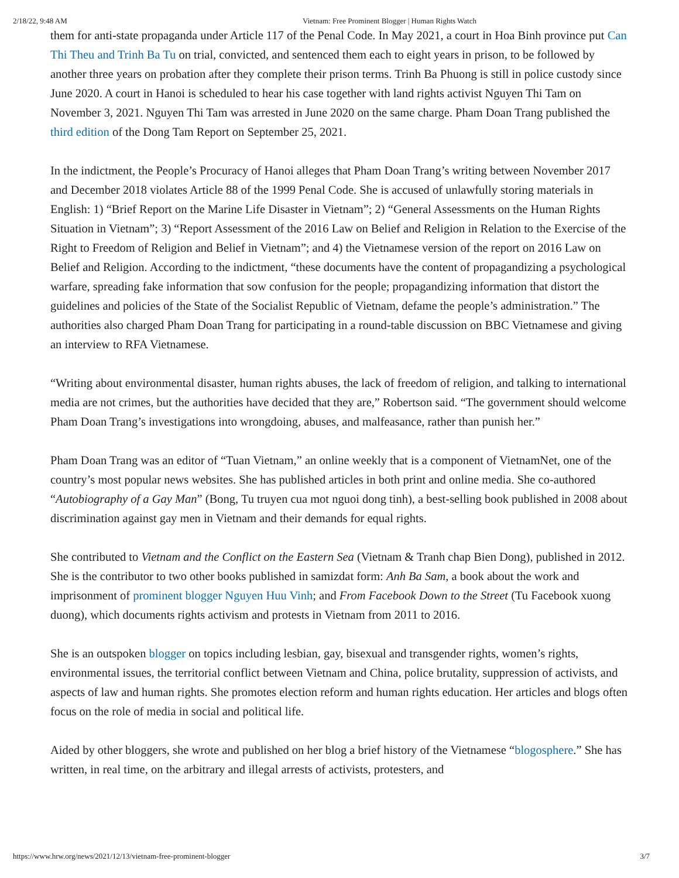2/18/22, 9:48 AM Vietnam: Free Prominent Blogger | Human Rights Watch
them for anti-state propaganda under Article 117 of the Penal Code. In May 2021, a court in Hoa Binh province put Can Thi Theu and Trinh Ba Tu on trial, convicted, and sentenced them each to eight years in prison, to be followed by another three years on probation after they complete their prison terms. Trinh Ba Phuong is still in police custody since June 2020. A court in Hanoi is scheduled to hear his case together with land rights activist Nguyen Thi Tam on November 3, 2021. Nguyen Thi Tam was arrested in June 2020 on the same charge. Pham Doan Trang published the third edition of the Dong Tam Report on September 25, 2021.
In the indictment, the People’s Procuracy of Hanoi alleges that Pham Doan Trang’s writing between November 2017 and December 2018 violates Article 88 of the 1999 Penal Code. She is accused of unlawfully storing materials in English: 1) “Brief Report on the Marine Life Disaster in Vietnam”; 2) “General Assessments on the Human Rights Situation in Vietnam”; 3) “Report Assessment of the 2016 Law on Belief and Religion in Relation to the Exercise of the Right to Freedom of Religion and Belief in Vietnam”; and 4) the Vietnamese version of the report on 2016 Law on Belief and Religion. According to the indictment, “these documents have the content of propagandizing a psychological warfare, spreading fake information that sow confusion for the people; propagandizing information that distort the guidelines and policies of the State of the Socialist Republic of Vietnam, defame the people’s administration.” The authorities also charged Pham Doan Trang for participating in a round-table discussion on BBC Vietnamese and giving an interview to RFA Vietnamese.
“Writing about environmental disaster, human rights abuses, the lack of freedom of religion, and talking to international media are not crimes, but the authorities have decided that they are,” Robertson said. “The government should welcome Pham Doan Trang’s investigations into wrongdoing, abuses, and malfeasance, rather than punish her.”
Pham Doan Trang was an editor of “Tuan Vietnam,” an online weekly that is a component of VietnamNet, one of the country’s most popular news websites. She has published articles in both print and online media. She co-authored “Autobiography of a Gay Man” (Bong, Tu truyen cua mot nguoi dong tinh), a best-selling book published in 2008 about discrimination against gay men in Vietnam and their demands for equal rights.
She contributed to Vietnam and the Conflict on the Eastern Sea (Vietnam & Tranh chap Bien Dong), published in 2012. She is the contributor to two other books published in samizdat form: Anh Ba Sam, a book about the work and imprisonment of prominent blogger Nguyen Huu Vinh; and From Facebook Down to the Street (Tu Facebook xuong duong), which documents rights activism and protests in Vietnam from 2011 to 2016.
She is an outspoken blogger on topics including lesbian, gay, bisexual and transgender rights, women’s rights, environmental issues, the territorial conflict between Vietnam and China, police brutality, suppression of activists, and aspects of law and human rights. She promotes election reform and human rights education. Her articles and blogs often focus on the role of media in social and political life.
Aided by other bloggers, she wrote and published on her blog a brief history of the Vietnamese “blogosphere.” She has written, in real time, on the arbitrary and illegal arrests of activists, protesters, and
https://www.hrw.org/news/2021/12/13/vietnam-free-prominent-blogger 3/7